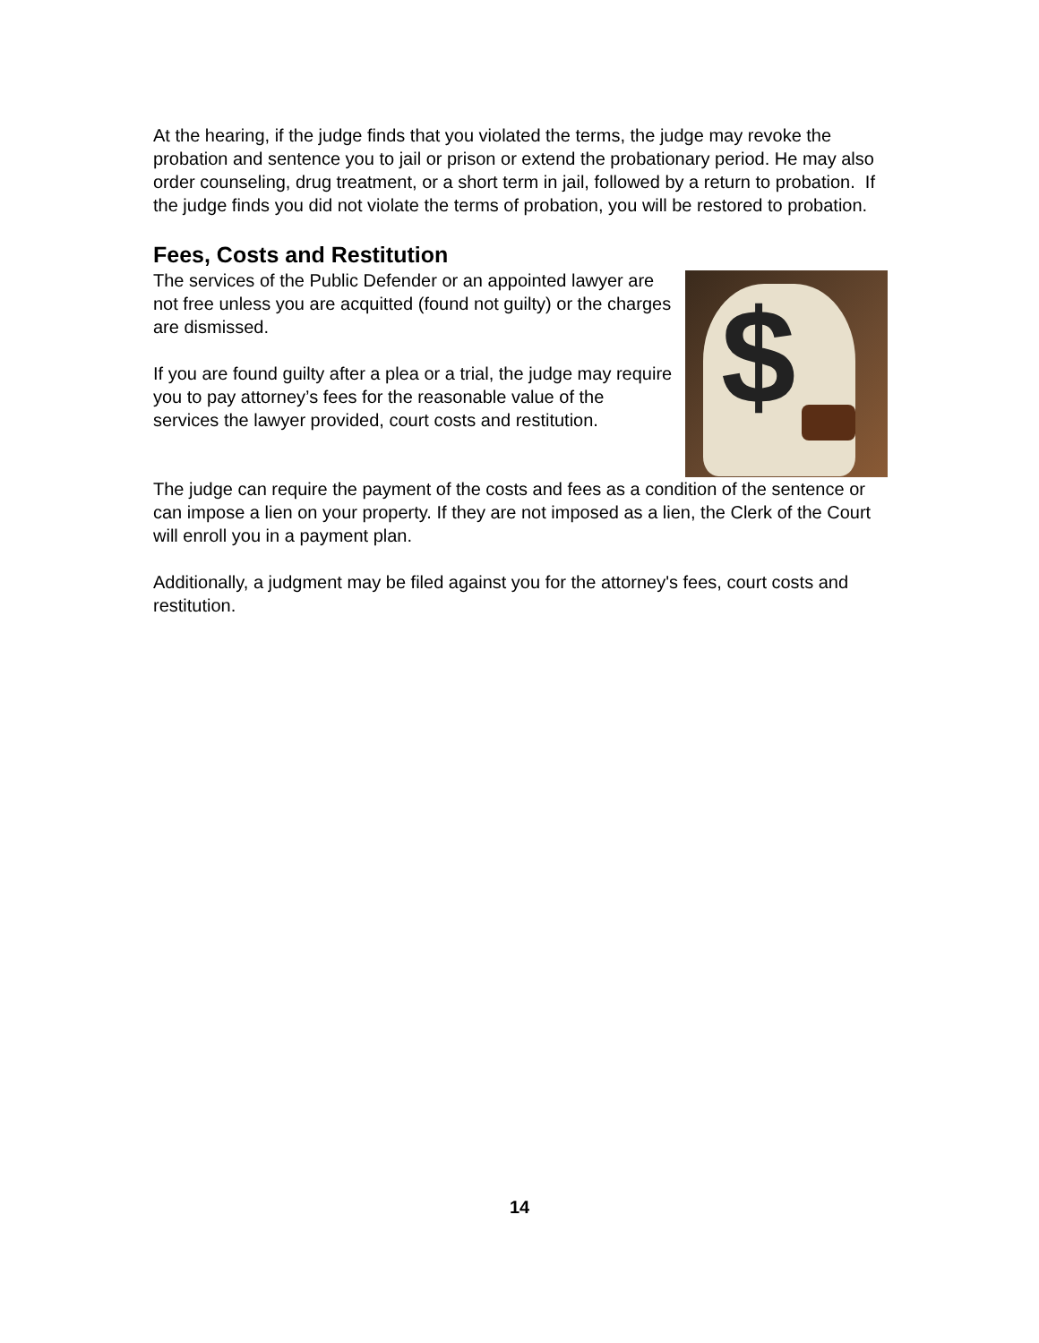At the hearing, if the judge finds that you violated the terms, the judge may revoke the probation and sentence you to jail or prison or extend the probationary period. He may also order counseling, drug treatment, or a short term in jail, followed by a return to probation. If the judge finds you did not violate the terms of probation, you will be restored to probation.
Fees, Costs and Restitution
The services of the Public Defender or an appointed lawyer are not free unless you are acquitted (found not guilty) or the charges are dismissed.
If you are found guilty after a plea or a trial, the judge may require you to pay attorney’s fees for the reasonable value of the services the lawyer provided, court costs and restitution.
$
The judge can require the payment of the costs and fees as a condition of the sentence or can impose a lien on your property. If they are not imposed as a lien, the Clerk of the Court will enroll you in a payment plan.
Additionally, a judgment may be filed against you for the attorney's fees, court costs and restitution.
14